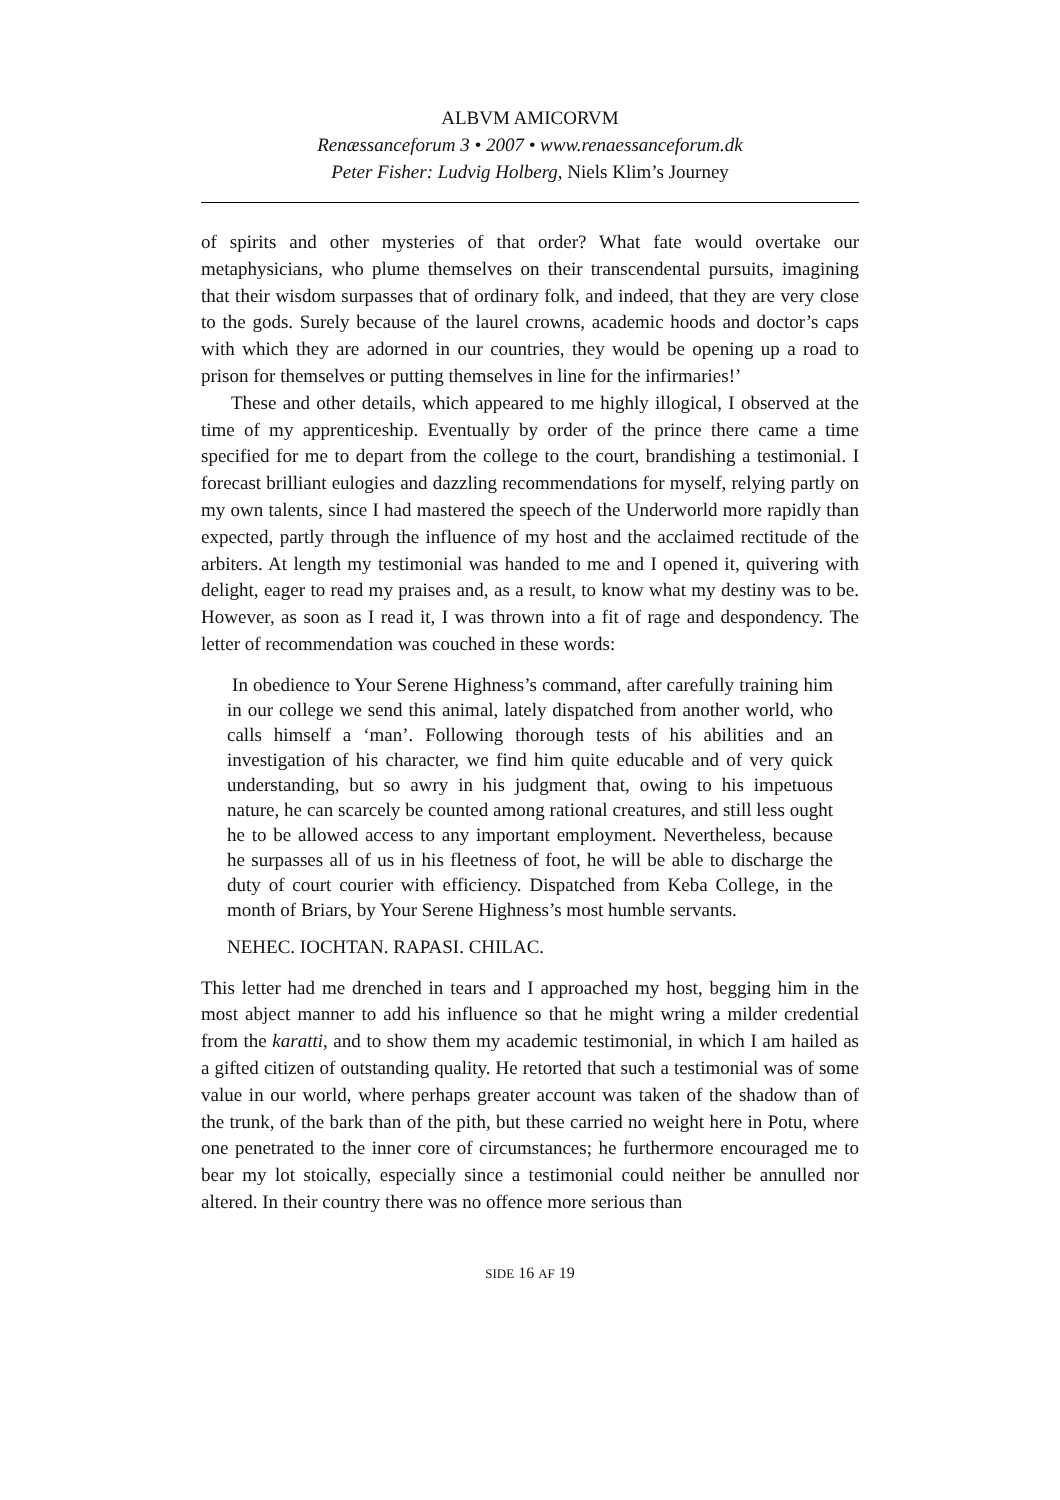ALBVM AMICORVM
Renæssanceforum 3 • 2007 • www.renaessanceforum.dk
Peter Fisher: Ludvig Holberg, Niels Klim’s Journey
of spirits and other mysteries of that order? What fate would overtake our metaphysicians, who plume themselves on their transcendental pursuits, imagining that their wisdom surpasses that of ordinary folk, and indeed, that they are very close to the gods. Surely because of the laurel crowns, academic hoods and doctor’s caps with which they are adorned in our countries, they would be opening up a road to prison for themselves or putting themselves in line for the infirmaries!’
These and other details, which appeared to me highly illogical, I observed at the time of my apprenticeship. Eventually by order of the prince there came a time specified for me to depart from the college to the court, brandishing a testimonial. I forecast brilliant eulogies and dazzling recommendations for myself, relying partly on my own talents, since I had mastered the speech of the Underworld more rapidly than expected, partly through the influence of my host and the acclaimed rectitude of the arbiters. At length my testimonial was handed to me and I opened it, quivering with delight, eager to read my praises and, as a result, to know what my destiny was to be. However, as soon as I read it, I was thrown into a fit of rage and despondency. The letter of recommendation was couched in these words:
In obedience to Your Serene Highness’s command, after carefully training him in our college we send this animal, lately dispatched from another world, who calls himself a ‘man’. Following thorough tests of his abilities and an investigation of his character, we find him quite educable and of very quick understanding, but so awry in his judgment that, owing to his impetuous nature, he can scarcely be counted among rational creatures, and still less ought he to be allowed access to any important employment. Nevertheless, because he surpasses all of us in his fleetness of foot, he will be able to discharge the duty of court courier with efficiency. Dispatched from Keba College, in the month of Briars, by Your Serene Highness’s most humble servants.
NEHEC. IOCHTAN. RAPASI. CHILAC.
This letter had me drenched in tears and I approached my host, begging him in the most abject manner to add his influence so that he might wring a milder credential from the karatti, and to show them my academic testimonial, in which I am hailed as a gifted citizen of outstanding quality. He retorted that such a testimonial was of some value in our world, where perhaps greater account was taken of the shadow than of the trunk, of the bark than of the pith, but these carried no weight here in Potu, where one penetrated to the inner core of circumstances; he furthermore encouraged me to bear my lot stoically, especially since a testimonial could neither be annulled nor altered. In their country there was no offence more serious than
SIDE 16 AF 19